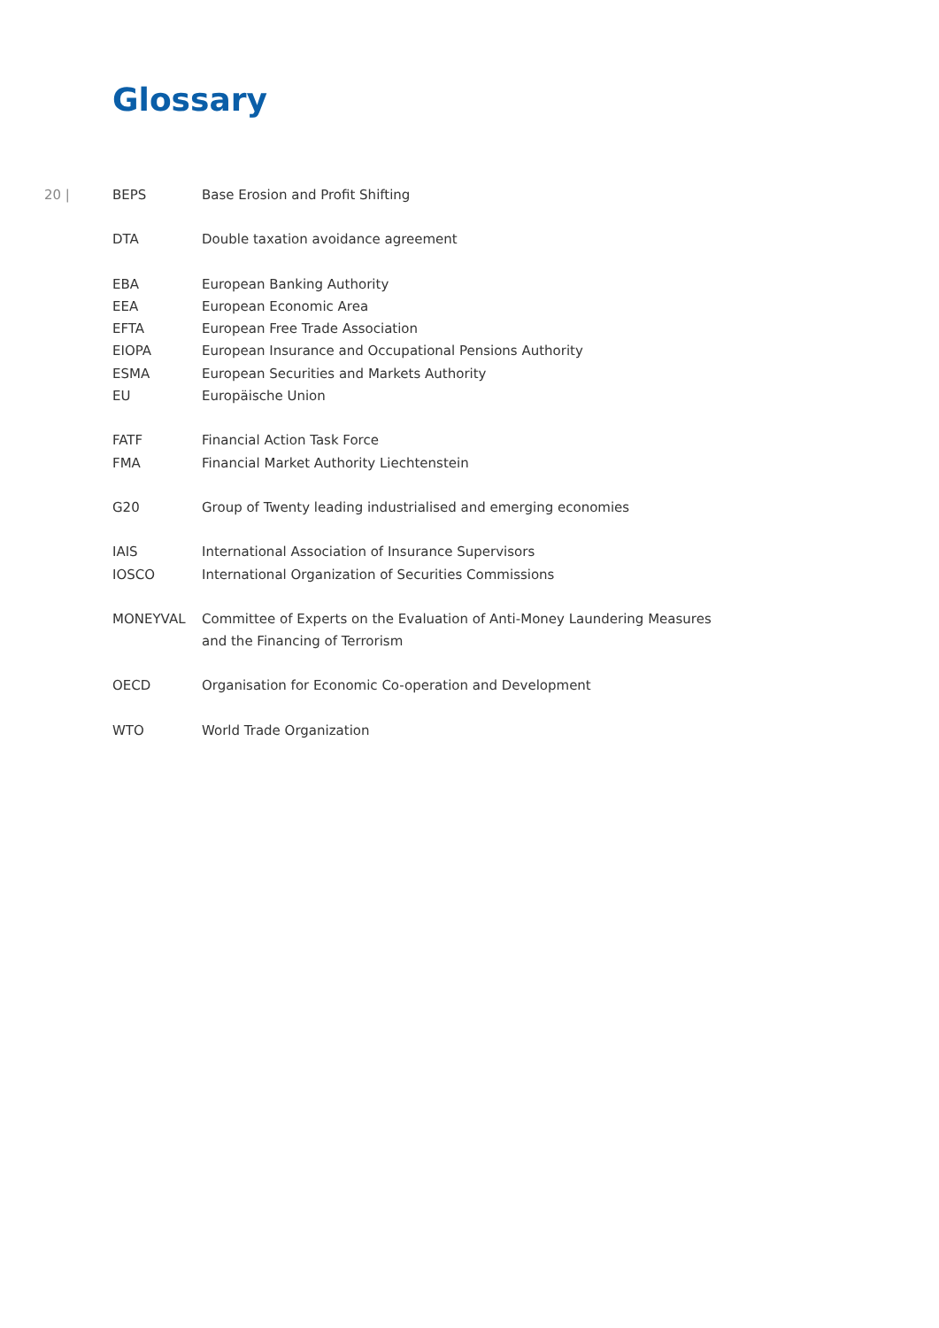Glossary
20 |
| BEPS | Base Erosion and Profit Shifting |
| DTA | Double taxation avoidance agreement |
| EBA | European Banking Authority |
| EEA | European Economic Area |
| EFTA | European Free Trade Association |
| EIOPA | European Insurance and Occupational Pensions Authority |
| ESMA | European Securities and Markets Authority |
| EU | Europäische Union |
| FATF | Financial Action Task Force |
| FMA | Financial Market Authority Liechtenstein |
| G20 | Group of Twenty leading industrialised and emerging economies |
| IAIS | International Association of Insurance Supervisors |
| IOSCO | International Organization of Securities Commissions |
| MONEYVAL | Committee of Experts on the Evaluation of Anti-Money Laundering Measures and the Financing of Terrorism |
| OECD | Organisation for Economic Co-operation and Development |
| WTO | World Trade Organization |